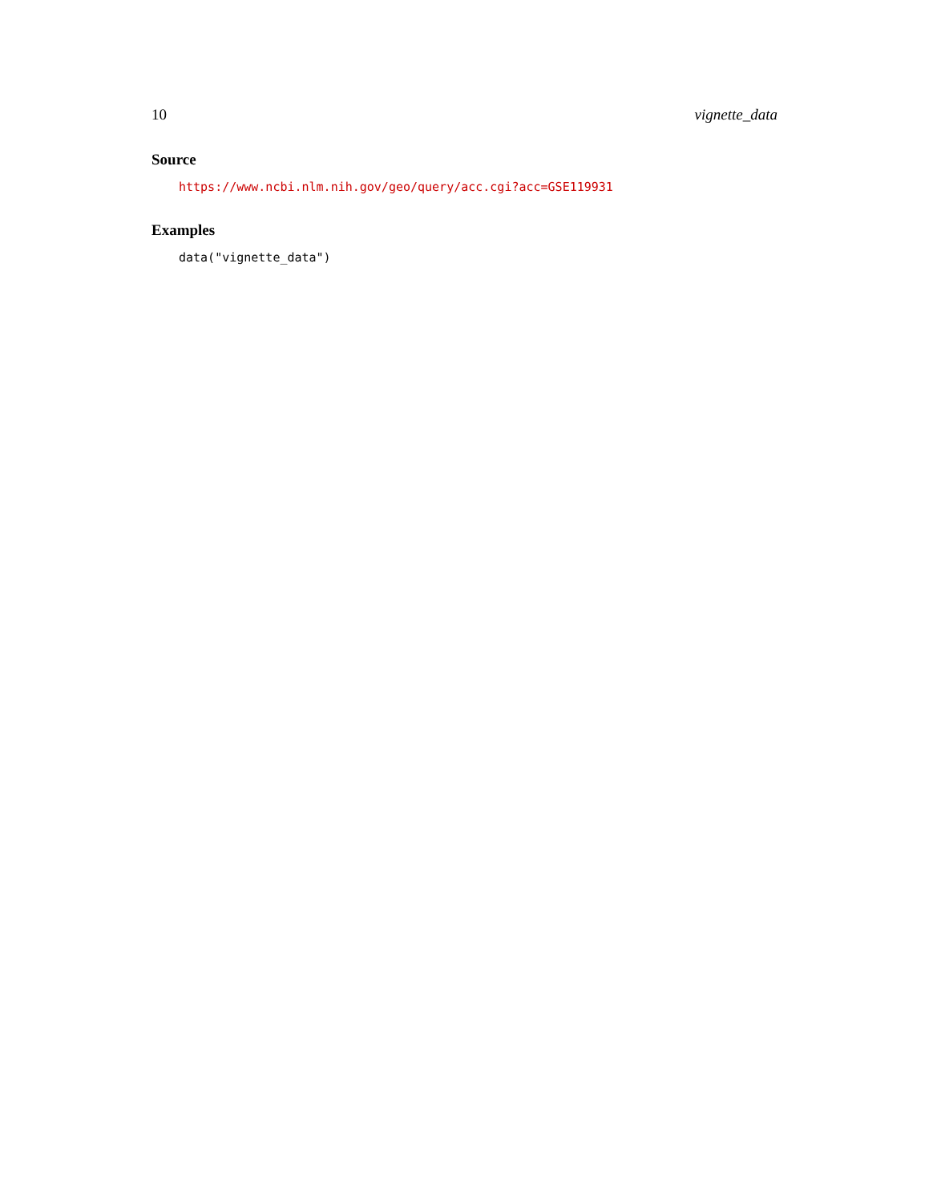10 vignette_data
Source
https://www.ncbi.nlm.nih.gov/geo/query/acc.cgi?acc=GSE119931
Examples
data("vignette_data")